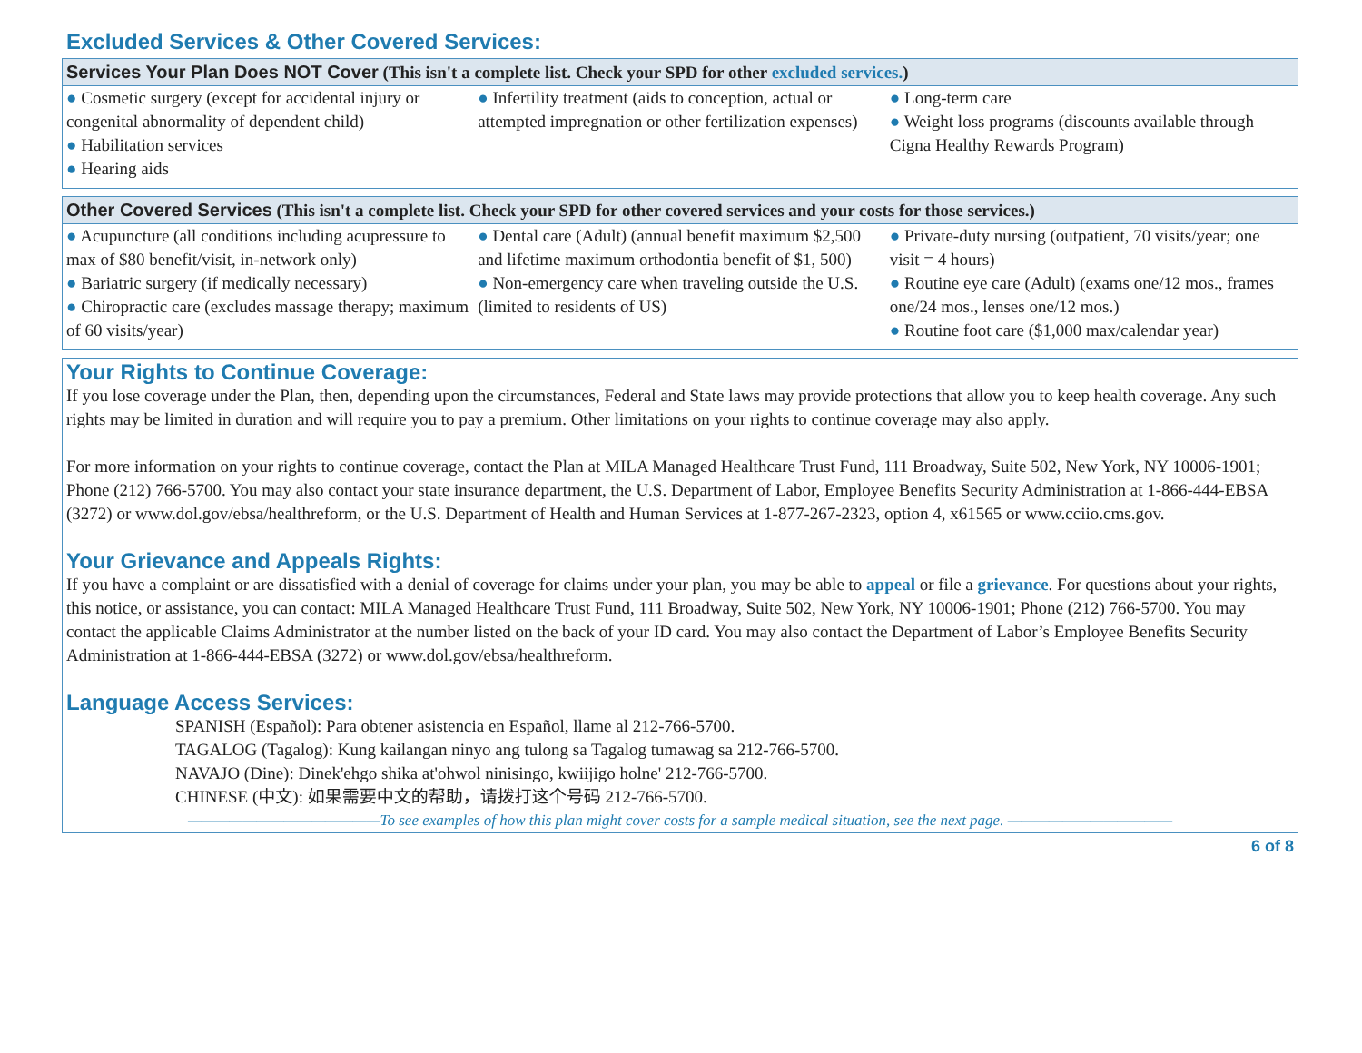Excluded Services & Other Covered Services:
| Services Your Plan Does NOT Cover (This isn't a complete list. Check your SPD for other excluded services. ) | | |
| --- | --- | --- |
| ● Cosmetic surgery (except for accidental injury or congenital abnormality of dependent child) ● Habilitation services ● Hearing aids | ● Infertility treatment (aids to conception, actual or attempted impregnation or other fertilization expenses) | ● Long-term care ● Weight loss programs (discounts available through Cigna Healthy Rewards Program) |
| Other Covered Services (This isn't a complete list. Check your SPD for other covered services and your costs for those services.) | | |
| --- | --- | --- |
| ● Acupuncture (all conditions including acupressure to max of $80 benefit/visit, in-network only) ● Bariatric surgery (if medically necessary) ● Chiropractic care (excludes massage therapy; maximum of 60 visits/year) | ● Dental care (Adult) (annual benefit maximum $2,500 and lifetime maximum orthodontia benefit of $1, 500) ● Non-emergency care when traveling outside the U.S. (limited to residents of US) | ● Private-duty nursing (outpatient, 70 visits/year; one visit = 4 hours) ● Routine eye care (Adult) (exams one/12 mos., frames one/24 mos., lenses one/12 mos.) ● Routine foot care ($1,000 max/calendar year) |
Your Rights to Continue Coverage:
If you lose coverage under the Plan, then, depending upon the circumstances, Federal and State laws may provide protections that allow you to keep health coverage. Any such rights may be limited in duration and will require you to pay a premium. Other limitations on your rights to continue coverage may also apply.
For more information on your rights to continue coverage, contact the Plan at MILA Managed Healthcare Trust Fund, 111 Broadway, Suite 502, New York, NY 10006-1901; Phone (212) 766-5700. You may also contact your state insurance department, the U.S. Department of Labor, Employee Benefits Security Administration at 1-866-444-EBSA (3272) or www.dol.gov/ebsa/healthreform, or the U.S. Department of Health and Human Services at 1-877-267-2323, option 4, x61565 or www.cciio.cms.gov.
Your Grievance and Appeals Rights:
If you have a complaint or are dissatisfied with a denial of coverage for claims under your plan, you may be able to appeal or file a grievance. For questions about your rights, this notice, or assistance, you can contact: MILA Managed Healthcare Trust Fund, 111 Broadway, Suite 502, New York, NY 10006-1901; Phone (212) 766-5700. You may contact the applicable Claims Administrator at the number listed on the back of your ID card. You may also contact the Department of Labor’s Employee Benefits Security Administration at 1-866-444-EBSA (3272) or www.dol.gov/ebsa/healthreform.
Language Access Services:
SPANISH (Español): Para obtener asistencia en Español, llame al 212-766-5700.
TAGALOG (Tagalog): Kung kailangan ninyo ang tulong sa Tagalog tumawag sa 212-766-5700.
NAVAJO (Dine): Dinek'ehgo shika at'ohwol ninisingo, kwiijigo holne' 212-766-5700.
CHINESE (中文): 如果需要中文的帮助，请拨打这个号码 212-766-5700.
——————————————To see examples of how this plan might cover costs for a sample medical situation, see the next page. ————————————
6 of 8